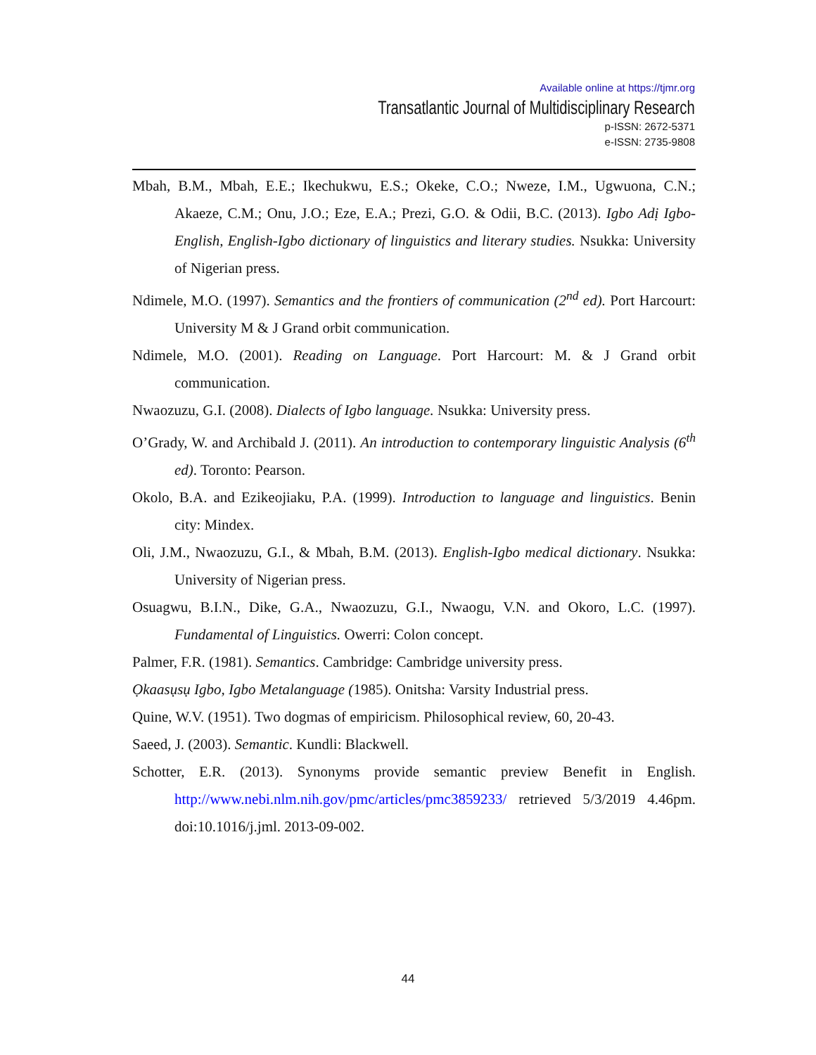Available online at https://tjmr.org
Transatlantic Journal of Multidisciplinary Research
p-ISSN: 2672-5371
e-ISSN: 2735-9808
Mbah, B.M., Mbah, E.E.; Ikechukwu, E.S.; Okeke, C.O.; Nweze, I.M., Ugwuona, C.N.; Akaeze, C.M.; Onu, J.O.; Eze, E.A.; Prezi, G.O. & Odii, B.C. (2013). Igbo Adị Igbo-English, English-Igbo dictionary of linguistics and literary studies. Nsukka: University of Nigerian press.
Ndimele, M.O. (1997). Semantics and the frontiers of communication (2<sup>nd</sup> ed). Port Harcourt: University M & J Grand orbit communication.
Ndimele, M.O. (2001). Reading on Language. Port Harcourt: M. & J Grand orbit communication.
Nwaozuzu, G.I. (2008). Dialects of Igbo language. Nsukka: University press.
O’Grady, W. and Archibald J. (2011). An introduction to contemporary linguistic Analysis (6<sup>th</sup> ed). Toronto: Pearson.
Okolo, B.A. and Ezikeojiaku, P.A. (1999). Introduction to language and linguistics. Benin city: Mindex.
Oli, J.M., Nwaozuzu, G.I., & Mbah, B.M. (2013). English-Igbo medical dictionary. Nsukka: University of Nigerian press.
Osuagwu, B.I.N., Dike, G.A., Nwaozuzu, G.I., Nwaogu, V.N. and Okoro, L.C. (1997). Fundamental of Linguistics. Owerri: Colon concept.
Palmer, F.R. (1981). Semantics. Cambridge: Cambridge university press.
Ọkaasụsụ Igbo, Igbo Metalanguage (1985). Onitsha: Varsity Industrial press.
Quine, W.V. (1951). Two dogmas of empiricism. Philosophical review, 60, 20-43.
Saeed, J. (2003). Semantic. Kundli: Blackwell.
Schotter, E.R. (2013). Synonyms provide semantic preview Benefit in English. http://www.nebi.nlm.nih.gov/pmc/articles/pmc3859233/ retrieved 5/3/2019 4.46pm. doi:10.1016/j.jml. 2013-09-002.
44